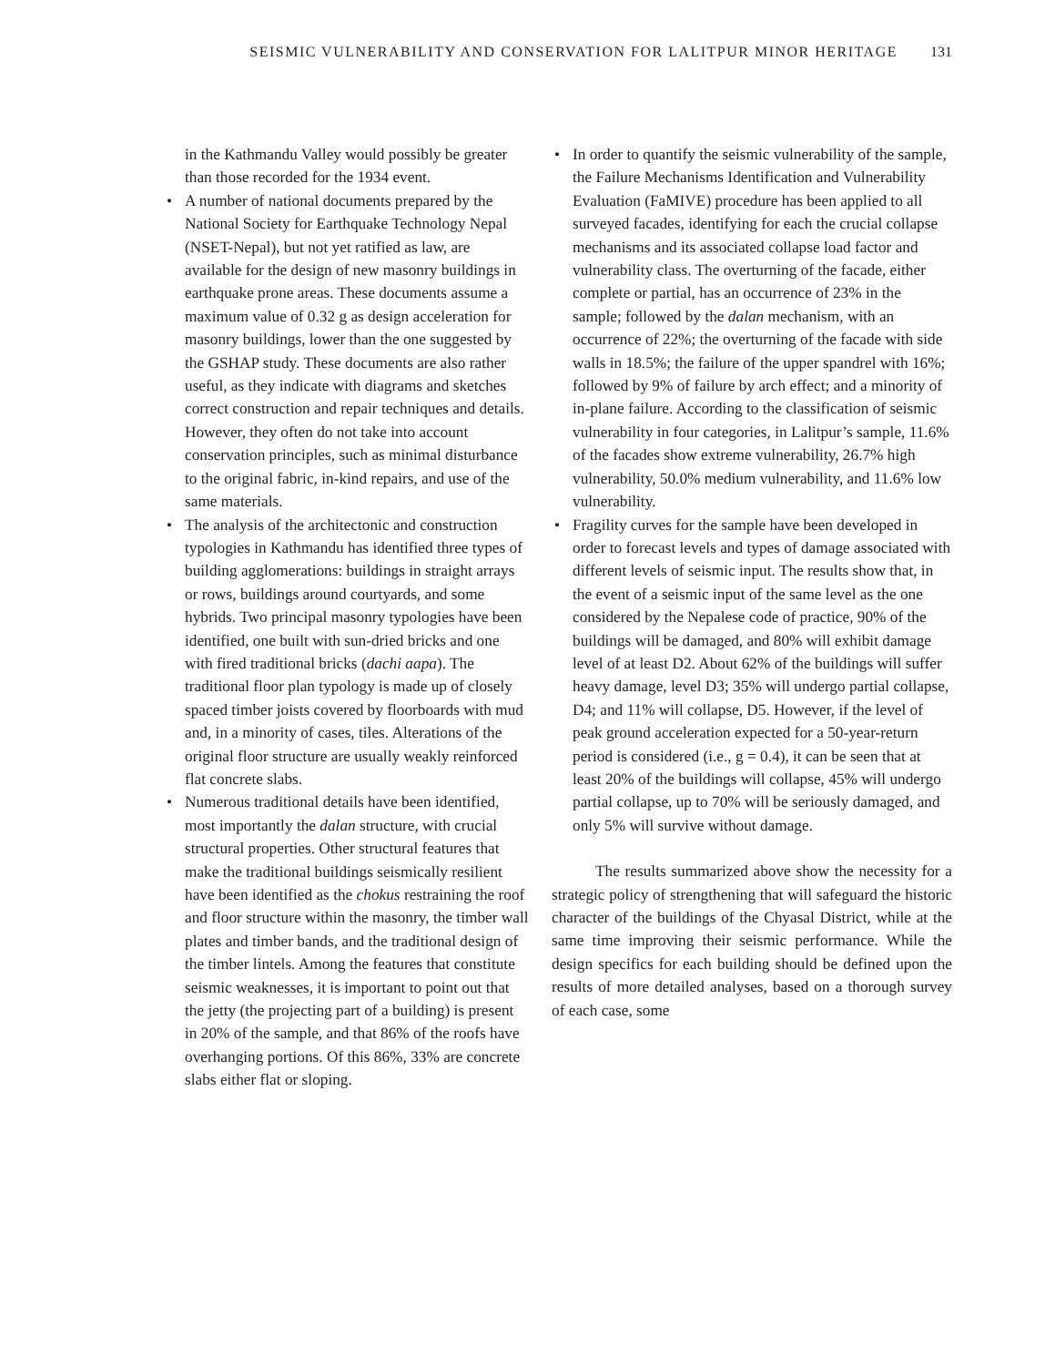SEISMIC VULNERABILITY AND CONSERVATION FOR LALITPUR MINOR HERITAGE 131
in the Kathmandu Valley would possibly be greater than those recorded for the 1934 event.
• A number of national documents prepared by the National Society for Earthquake Technology Nepal (NSET-Nepal), but not yet ratified as law, are available for the design of new masonry buildings in earthquake prone areas. These documents assume a maximum value of 0.32 g as design acceleration for masonry buildings, lower than the one suggested by the GSHAP study. These documents are also rather useful, as they indicate with diagrams and sketches correct construction and repair techniques and details. However, they often do not take into account conservation principles, such as minimal disturbance to the original fabric, in-kind repairs, and use of the same materials.
• The analysis of the architectonic and construction typologies in Kathmandu has identified three types of building agglomerations: buildings in straight arrays or rows, buildings around courtyards, and some hybrids. Two principal masonry typologies have been identified, one built with sun-dried bricks and one with fired traditional bricks (dachi aapa). The traditional floor plan typology is made up of closely spaced timber joists covered by floorboards with mud and, in a minority of cases, tiles. Alterations of the original floor structure are usually weakly reinforced flat concrete slabs.
• Numerous traditional details have been identified, most importantly the dalan structure, with crucial structural properties. Other structural features that make the traditional buildings seismically resilient have been identified as the chokus restraining the roof and floor structure within the masonry, the timber wall plates and timber bands, and the traditional design of the timber lintels. Among the features that constitute seismic weaknesses, it is important to point out that the jetty (the projecting part of a building) is present in 20% of the sample, and that 86% of the roofs have overhanging portions. Of this 86%, 33% are concrete slabs either flat or sloping.
• In order to quantify the seismic vulnerability of the sample, the Failure Mechanisms Identification and Vulnerability Evaluation (FaMIVE) procedure has been applied to all surveyed facades, identifying for each the crucial collapse mechanisms and its associated collapse load factor and vulnerability class. The overturning of the facade, either complete or partial, has an occurrence of 23% in the sample; followed by the dalan mechanism, with an occurrence of 22%; the overturning of the facade with side walls in 18.5%; the failure of the upper spandrel with 16%; followed by 9% of failure by arch effect; and a minority of in-plane failure. According to the classification of seismic vulnerability in four categories, in Lalitpur’s sample, 11.6% of the facades show extreme vulnerability, 26.7% high vulnerability, 50.0% medium vulnerability, and 11.6% low vulnerability.
• Fragility curves for the sample have been developed in order to forecast levels and types of damage associated with different levels of seismic input. The results show that, in the event of a seismic input of the same level as the one considered by the Nepalese code of practice, 90% of the buildings will be damaged, and 80% will exhibit damage level of at least D2. About 62% of the buildings will suffer heavy damage, level D3; 35% will undergo partial collapse, D4; and 11% will collapse, D5. However, if the level of peak ground acceleration expected for a 50-year-return period is considered (i.e., g = 0.4), it can be seen that at least 20% of the buildings will collapse, 45% will undergo partial collapse, up to 70% will be seriously damaged, and only 5% will survive without damage.
The results summarized above show the necessity for a strategic policy of strengthening that will safeguard the historic character of the buildings of the Chyasal District, while at the same time improving their seismic performance. While the design specifics for each building should be defined upon the results of more detailed analyses, based on a thorough survey of each case, some